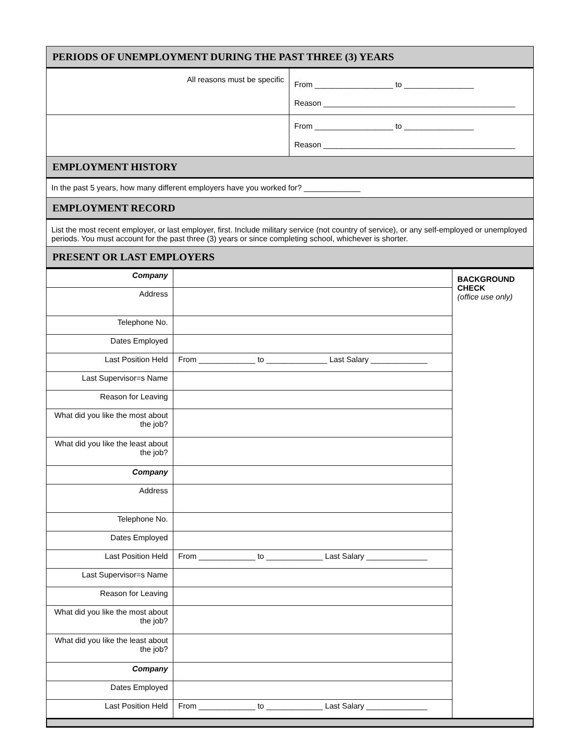| PERIODS OF UNEMPLOYMENT DURING THE PAST THREE (3) YEARS | |
| All reasons must be specific | From __________________ to ________________ Reason ____________________________________________ |
| | From __________________ to ________________ Reason ____________________________________________ |
| EMPLOYMENT HISTORY | |
| In the past 5 years, how many different employers have you worked for? _____________ | |
| EMPLOYMENT RECORD | |
| List the most recent employer, or last employer, first. Include military service (not country of service), or any self-employed or unemployed periods. You must account for the past three (3) years or since completing school, whichever is shorter. | |
| PRESENT OR LAST EMPLOYERS | |
| Company | | BACKGROUND CHECK (office use only) |
| Address | | |
| Telephone No. | | |
| Dates Employed | | |
| Last Position Held | From _____________ to ______________ Last Salary _____________ | |
| Last Supervisor=s Name | | |
| Reason for Leaving | | |
| What did you like the most about the job? | | |
| What did you like the least about the job? | | |
| Company | | |
| Address | | |
| Telephone No. | | |
| Dates Employed | | |
| Last Position Held | From _____________ to _____________ Last Salary ______________ | |
| Last Supervisor=s Name | | |
| Reason for Leaving | | |
| What did you like the most about the job? | | |
| What did you like the least about the job? | | |
| Company | | |
| Dates Employed | | |
| Last Position Held | From _____________ to _____________ Last Salary ______________ | |